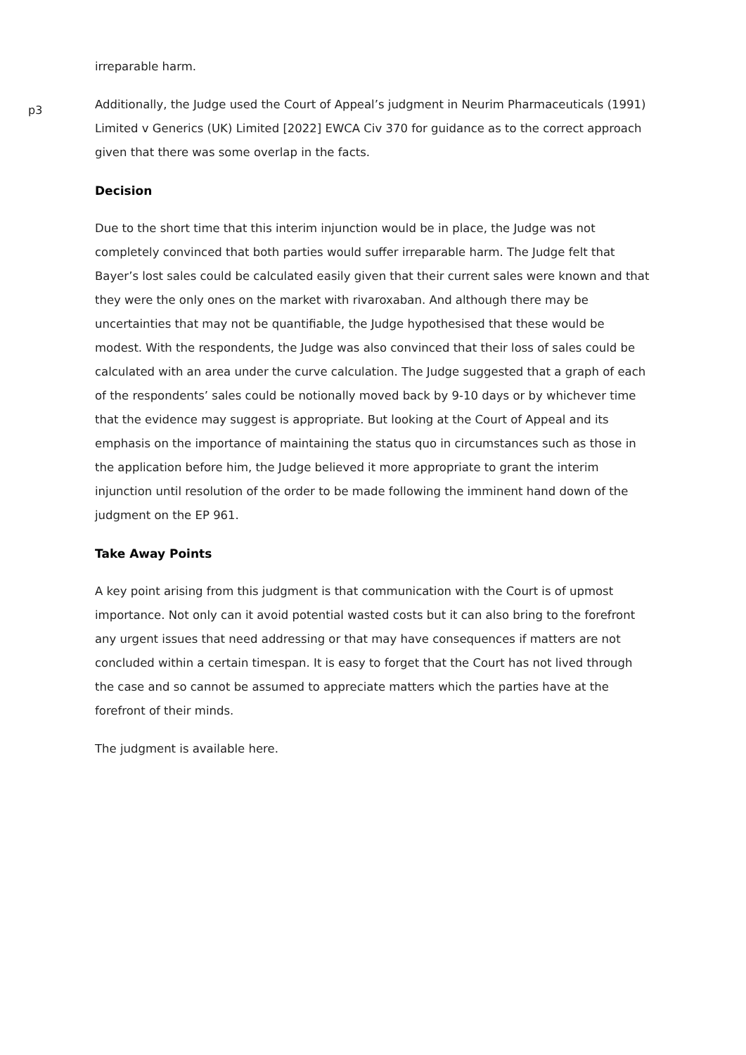irreparable harm.
p3
Additionally, the Judge used the Court of Appeal’s judgment in Neurim Pharmaceuticals (1991) Limited v Generics (UK) Limited [2022] EWCA Civ 370 for guidance as to the correct approach given that there was some overlap in the facts.
Decision
Due to the short time that this interim injunction would be in place, the Judge was not completely convinced that both parties would suffer irreparable harm. The Judge felt that Bayer’s lost sales could be calculated easily given that their current sales were known and that they were the only ones on the market with rivaroxaban. And although there may be uncertainties that may not be quantifiable, the Judge hypothesised that these would be modest. With the respondents, the Judge was also convinced that their loss of sales could be calculated with an area under the curve calculation. The Judge suggested that a graph of each of the respondents’ sales could be notionally moved back by 9-10 days or by whichever time that the evidence may suggest is appropriate. But looking at the Court of Appeal and its emphasis on the importance of maintaining the status quo in circumstances such as those in the application before him, the Judge believed it more appropriate to grant the interim injunction until resolution of the order to be made following the imminent hand down of the judgment on the EP 961.
Take Away Points
A key point arising from this judgment is that communication with the Court is of upmost importance. Not only can it avoid potential wasted costs but it can also bring to the forefront any urgent issues that need addressing or that may have consequences if matters are not concluded within a certain timespan. It is easy to forget that the Court has not lived through the case and so cannot be assumed to appreciate matters which the parties have at the forefront of their minds.
The judgment is available here.